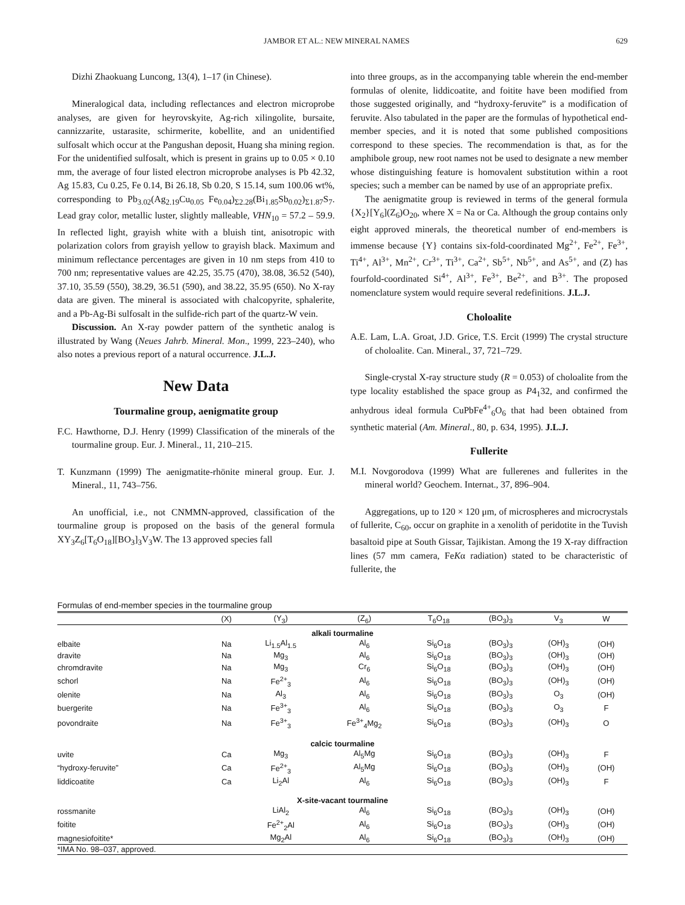JAMBOR ET AL.: NEW MINERAL NAMES 629
Dizhi Zhaokuang Luncong, 13(4), 1–17 (in Chinese).
Mineralogical data, including reflectances and electron microprobe analyses, are given for heyrovskyite, Ag-rich xilingolite, bursaite, cannizzarite, ustarasite, schirmerite, kobellite, and an unidentified sulfosalt which occur at the Pangushan deposit, Huang sha mining region. For the unidentified sulfosalt, which is present in grains up to 0.05 × 0.10 mm, the average of four listed electron microprobe analyses is Pb 42.32, Ag 15.83, Cu 0.25, Fe 0.14, Bi 26.18, Sb 0.20, S 15.14, sum 100.06 wt%, corresponding to Pb<sub>3.02</sub>(Ag<sub>2.19</sub>Cu<sub>0.05</sub> Fe<sub>0.04</sub>)<sub>Σ2.28</sub>(Bi<sub>1.85</sub>Sb<sub>0.02</sub>)<sub>Σ1.87</sub>S<sub>7</sub>. Lead gray color, metallic luster, slightly malleable, VHN<sub>10</sub> = 57.2 – 59.9. In reflected light, grayish white with a bluish tint, anisotropic with polarization colors from grayish yellow to grayish black. Maximum and minimum reflectance percentages are given in 10 nm steps from 410 to 700 nm; representative values are 42.25, 35.75 (470), 38.08, 36.52 (540), 37.10, 35.59 (550), 38.29, 36.51 (590), and 38.22, 35.95 (650). No X-ray data are given. The mineral is associated with chalcopyrite, sphalerite, and a Pb-Ag-Bi sulfosalt in the sulfide-rich part of the quartz-W vein.
Discussion. An X-ray powder pattern of the synthetic analog is illustrated by Wang (Neues Jahrb. Mineral. Mon., 1999, 223–240), who also notes a previous report of a natural occurrence. J.L.J.
New Data
Tourmaline group, aenigmatite group
F.C. Hawthorne, D.J. Henry (1999) Classification of the minerals of the tourmaline group. Eur. J. Mineral., 11, 210–215.
T. Kunzmann (1999) The aenigmatite-rhönite mineral group. Eur. J. Mineral., 11, 743–756.
An unofficial, i.e., not CNMMN-approved, classification of the tourmaline group is proposed on the basis of the general formula XY<sub>3</sub>Z<sub>6</sub>[T<sub>6</sub>O<sub>18</sub>][BO<sub>3</sub>]<sub>3</sub>V<sub>3</sub>W. The 13 approved species fall
into three groups, as in the accompanying table wherein the end-member formulas of olenite, liddicoatite, and foitite have been modified from those suggested originally, and “hydroxy-feruvite” is a modification of feruvite. Also tabulated in the paper are the formulas of hypothetical end-member species, and it is noted that some published compositions correspond to these species. The recommendation is that, as for the amphibole group, new root names not be used to designate a new member whose distinguishing feature is homovalent substitution within a root species; such a member can be named by use of an appropriate prefix.
The aenigmatite group is reviewed in terms of the general formula {X<sub>2</sub>}[Y<sub>6</sub>](Z<sub>6</sub>)O<sub>20</sub>, where X = Na or Ca. Although the group contains only eight approved minerals, the theoretical number of end-members is immense because {Y} contains six-fold-coordinated Mg<sup>2+</sup>, Fe<sup>2+</sup>, Fe<sup>3+</sup>, Ti<sup>4+</sup>, Al<sup>3+</sup>, Mn<sup>2+</sup>, Cr<sup>3+</sup>, Ti<sup>3+</sup>, Ca<sup>2+</sup>, Sb<sup>5+</sup>, Nb<sup>5+</sup>, and As<sup>5+</sup>, and (Z) has fourfold-coordinated Si<sup>4+</sup>, Al<sup>3+</sup>, Fe<sup>3+</sup>, Be<sup>2+</sup>, and B<sup>3+</sup>. The proposed nomenclature system would require several redefinitions. J.L.J.
Choloalite
A.E. Lam, L.A. Groat, J.D. Grice, T.S. Ercit (1999) The crystal structure of choloalite. Can. Mineral., 37, 721–729.
Single-crystal X-ray structure study (R = 0.053) of choloalite from the type locality established the space group as P4<sub>1</sub>32, and confirmed the anhydrous ideal formula CuPbFe<sup>4+</sup><sub>6</sub>O<sub>6</sub> that had been obtained from synthetic material (Am. Mineral., 80, p. 634, 1995). J.L.J.
Fullerite
M.I. Novgorodova (1999) What are fullerenes and fullerites in the mineral world? Geochem. Internat., 37, 896–904.
Aggregations, up to 120 × 120 μm, of microspheres and microcrystals of fullerite, C<sub>60</sub>, occur on graphite in a xenolith of peridotite in the Tuvish basaltoid pipe at South Gissar, Tajikistan. Among the 19 X-ray diffraction lines (57 mm camera, FeKα radiation) stated to be characteristic of fullerite, the
Formulas of end-member species in the tourmaline group
| | (X) | (Y<sub>3</sub>) | (Z<sub>6</sub>) | T<sub>6</sub>O<sub>18</sub> | (BO<sub>3</sub>)<sub>3</sub> | V<sub>3</sub> | W |
| --- | --- | --- | --- | --- | --- | --- | --- |
| alkali tourmaline | | | | | | | |
| elbaite | Na | Li<sub>1.5</sub>Al<sub>1.5</sub> | Al<sub>6</sub> | Si<sub>6</sub>O<sub>18</sub> | (BO<sub>3</sub>)<sub>3</sub> | (OH)<sub>3</sub> | (OH) |
| dravite | Na | Mg<sub>3</sub> | Al<sub>6</sub> | Si<sub>6</sub>O<sub>18</sub> | (BO<sub>3</sub>)<sub>3</sub> | (OH)<sub>3</sub> | (OH) |
| chromdravite | Na | Mg<sub>3</sub> | Cr<sub>6</sub> | Si<sub>6</sub>O<sub>18</sub> | (BO<sub>3</sub>)<sub>3</sub> | (OH)<sub>3</sub> | (OH) |
| schorl | Na | Fe<sup>2+</sup><sub>3</sub> | Al<sub>6</sub> | Si<sub>6</sub>O<sub>18</sub> | (BO<sub>3</sub>)<sub>3</sub> | (OH)<sub>3</sub> | (OH) |
| olenite | Na | Al<sub>3</sub> | Al<sub>6</sub> | Si<sub>6</sub>O<sub>18</sub> | (BO<sub>3</sub>)<sub>3</sub> | O<sub>3</sub> | (OH) |
| buergerite | Na | Fe<sup>3+</sup><sub>3</sub> | Al<sub>6</sub> | Si<sub>6</sub>O<sub>18</sub> | (BO<sub>3</sub>)<sub>3</sub> | O<sub>3</sub> | F |
| povondraite | Na | Fe<sup>3+</sup><sub>3</sub> | Fe<sup>3+</sup><sub>4</sub>Mg<sub>2</sub> | Si<sub>6</sub>O<sub>18</sub> | (BO<sub>3</sub>)<sub>3</sub> | (OH)<sub>3</sub> | O |
| calcic tourmaline | | | | | | | |
| uvite | Ca | Mg<sub>3</sub> | Al<sub>5</sub>Mg | Si<sub>6</sub>O<sub>18</sub> | (BO<sub>3</sub>)<sub>3</sub> | (OH)<sub>3</sub> | F |
| “hydroxy-feruvite” | Ca | Fe<sup>2+</sup><sub>3</sub> | Al<sub>5</sub>Mg | Si<sub>6</sub>O<sub>18</sub> | (BO<sub>3</sub>)<sub>3</sub> | (OH)<sub>3</sub> | (OH) |
| liddicoatite | Ca | Li<sub>2</sub>Al | Al<sub>6</sub> | Si<sub>6</sub>O<sub>18</sub> | (BO<sub>3</sub>)<sub>3</sub> | (OH)<sub>3</sub> | F |
| X-site-vacant tourmaline | | | | | | | |
| rossmanite | | LiAl<sub>2</sub> | Al<sub>6</sub> | Si<sub>6</sub>O<sub>18</sub> | (BO<sub>3</sub>)<sub>3</sub> | (OH)<sub>3</sub> | (OH) |
| foitite | | Fe<sup>2+</sup><sub>2</sub>Al | Al<sub>6</sub> | Si<sub>6</sub>O<sub>18</sub> | (BO<sub>3</sub>)<sub>3</sub> | (OH)<sub>3</sub> | (OH) |
| magnesiofoitite* | | Mg<sub>2</sub>Al | Al<sub>6</sub> | Si<sub>6</sub>O<sub>18</sub> | (BO<sub>3</sub>)<sub>3</sub> | (OH)<sub>3</sub> | (OH) |
| *IMA No. 98–037, approved. | | | | | | | |